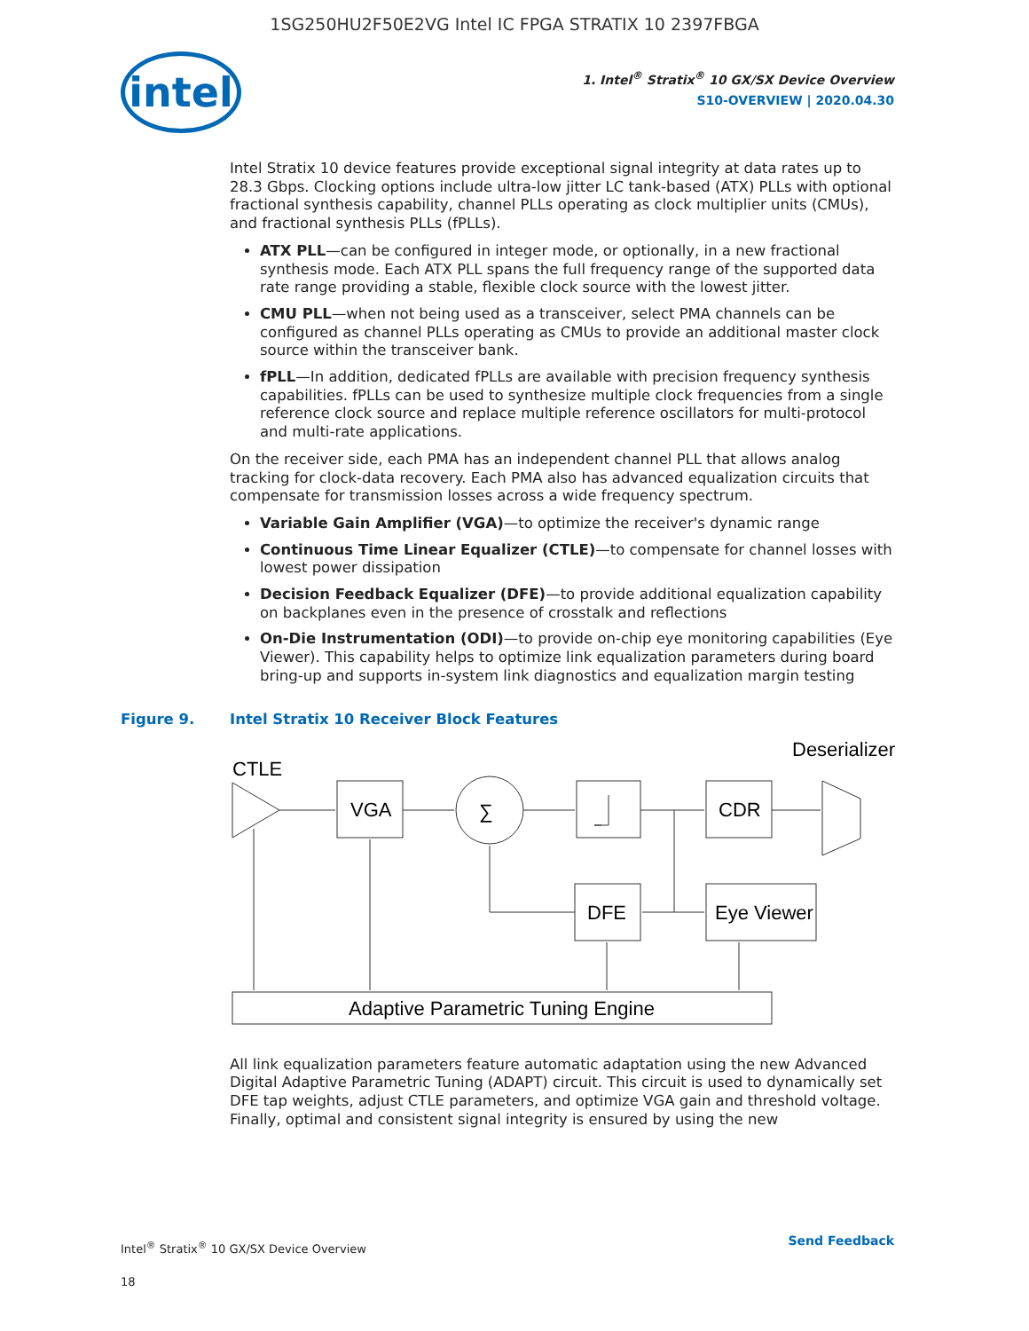1SG250HU2F50E2VG Intel IC FPGA STRATIX 10 2397FBGA
intel
1. Intel<sup>®</sup> Stratix<sup>®</sup> 10 GX/SX Device Overview
S10-OVERVIEW | 2020.04.30
Intel Stratix 10 device features provide exceptional signal integrity at data rates up to 28.3 Gbps. Clocking options include ultra-low jitter LC tank-based (ATX) PLLs with optional fractional synthesis capability, channel PLLs operating as clock multiplier units (CMUs), and fractional synthesis PLLs (fPLLs).
ATX PLL—can be configured in integer mode, or optionally, in a new fractional synthesis mode. Each ATX PLL spans the full frequency range of the supported data rate range providing a stable, flexible clock source with the lowest jitter.
CMU PLL—when not being used as a transceiver, select PMA channels can be configured as channel PLLs operating as CMUs to provide an additional master clock source within the transceiver bank.
fPLL—In addition, dedicated fPLLs are available with precision frequency synthesis capabilities. fPLLs can be used to synthesize multiple clock frequencies from a single reference clock source and replace multiple reference oscillators for multi-protocol and multi-rate applications.
On the receiver side, each PMA has an independent channel PLL that allows analog tracking for clock-data recovery. Each PMA also has advanced equalization circuits that compensate for transmission losses across a wide frequency spectrum.
Variable Gain Amplifier (VGA)—to optimize the receiver's dynamic range
Continuous Time Linear Equalizer (CTLE)—to compensate for channel losses with lowest power dissipation
Decision Feedback Equalizer (DFE)—to provide additional equalization capability on backplanes even in the presence of crosstalk and reflections
On-Die Instrumentation (ODI)—to provide on-chip eye monitoring capabilities (Eye Viewer). This capability helps to optimize link equalization parameters during board bring-up and supports in-system link diagnostics and equalization margin testing
Figure 9. Intel Stratix 10 Receiver Block Features
CTLE
VGA
∑
CDR
Deserializer
DFE
Eye Viewer
Adaptive Parametric Tuning Engine
All link equalization parameters feature automatic adaptation using the new Advanced Digital Adaptive Parametric Tuning (ADAPT) circuit. This circuit is used to dynamically set DFE tap weights, adjust CTLE parameters, and optimize VGA gain and threshold voltage. Finally, optimal and consistent signal integrity is ensured by using the new
Intel<sup>®</sup> Stratix<sup>®</sup> 10 GX/SX Device Overview
18
Send Feedback